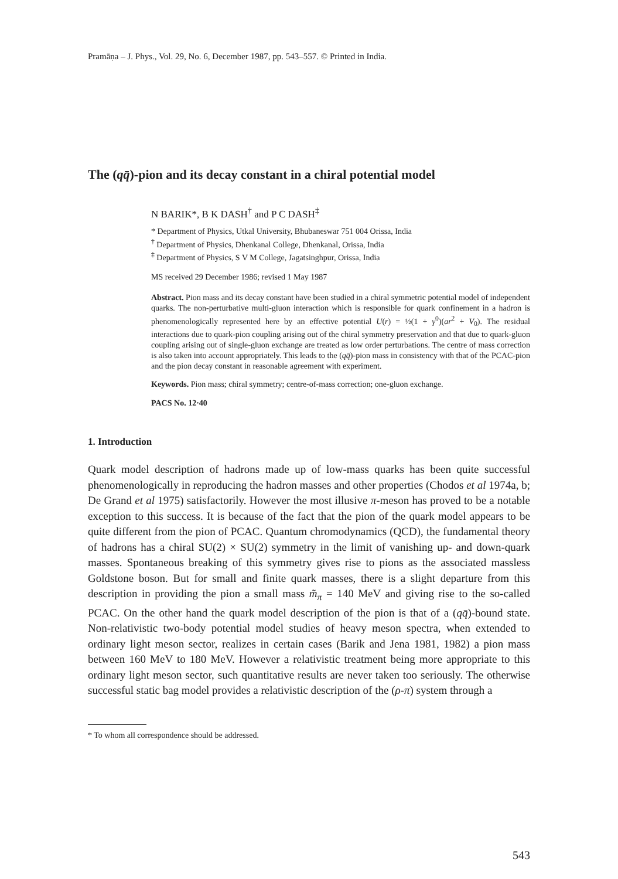Pramāṇa – J. Phys., Vol. 29, No. 6, December 1987, pp. 543–557. © Printed in India.
The (qq̄)-pion and its decay constant in a chiral potential model
N BARIK*, B K DASH<sup>†</sup> and P C DASH<sup>‡</sup>
* Department of Physics, Utkal University, Bhubaneswar 751 004 Orissa, India
<sup>†</sup> Department of Physics, Dhenkanal College, Dhenkanal, Orissa, India
<sup>‡</sup> Department of Physics, S V M College, Jagatsinghpur, Orissa, India
MS received 29 December 1986; revised 1 May 1987
Abstract. Pion mass and its decay constant have been studied in a chiral symmetric potential model of independent quarks. The non-perturbative multi-gluon interaction which is responsible for quark confinement in a hadron is phenomenologically represented here by an effective potential U(r) = ½(1 + γ<sup>0</sup>)(ar<sup>2</sup> + V<sub>0</sub>). The residual interactions due to quark-pion coupling arising out of the chiral symmetry preservation and that due to quark-gluon coupling arising out of single-gluon exchange are treated as low order perturbations. The centre of mass correction is also taken into account appropriately. This leads to the (qq̄)-pion mass in consistency with that of the PCAC-pion and the pion decay constant in reasonable agreement with experiment.
Keywords. Pion mass; chiral symmetry; centre-of-mass correction; one-gluon exchange.
PACS No. 12·40
1. Introduction
Quark model description of hadrons made up of low-mass quarks has been quite successful phenomenologically in reproducing the hadron masses and other properties (Chodos et al 1974a, b; De Grand et al 1975) satisfactorily. However the most illusive π-meson has proved to be a notable exception to this success. It is because of the fact that the pion of the quark model appears to be quite different from the pion of PCAC. Quantum chromodynamics (QCD), the fundamental theory of hadrons has a chiral SU(2) × SU(2) symmetry in the limit of vanishing up- and down-quark masses. Spontaneous breaking of this symmetry gives rise to pions as the associated massless Goldstone boson. But for small and finite quark masses, there is a slight departure from this description in providing the pion a small mass m̃<sub>π</sub> = 140 MeV and giving rise to the so-called PCAC. On the other hand the quark model description of the pion is that of a (qq̄)-bound state. Non-relativistic two-body potential model studies of heavy meson spectra, when extended to ordinary light meson sector, realizes in certain cases (Barik and Jena 1981, 1982) a pion mass between 160 MeV to 180 MeV. However a relativistic treatment being more appropriate to this ordinary light meson sector, such quantitative results are never taken too seriously. The otherwise successful static bag model provides a relativistic description of the (ρ-π) system through a
* To whom all correspondence should be addressed.
543